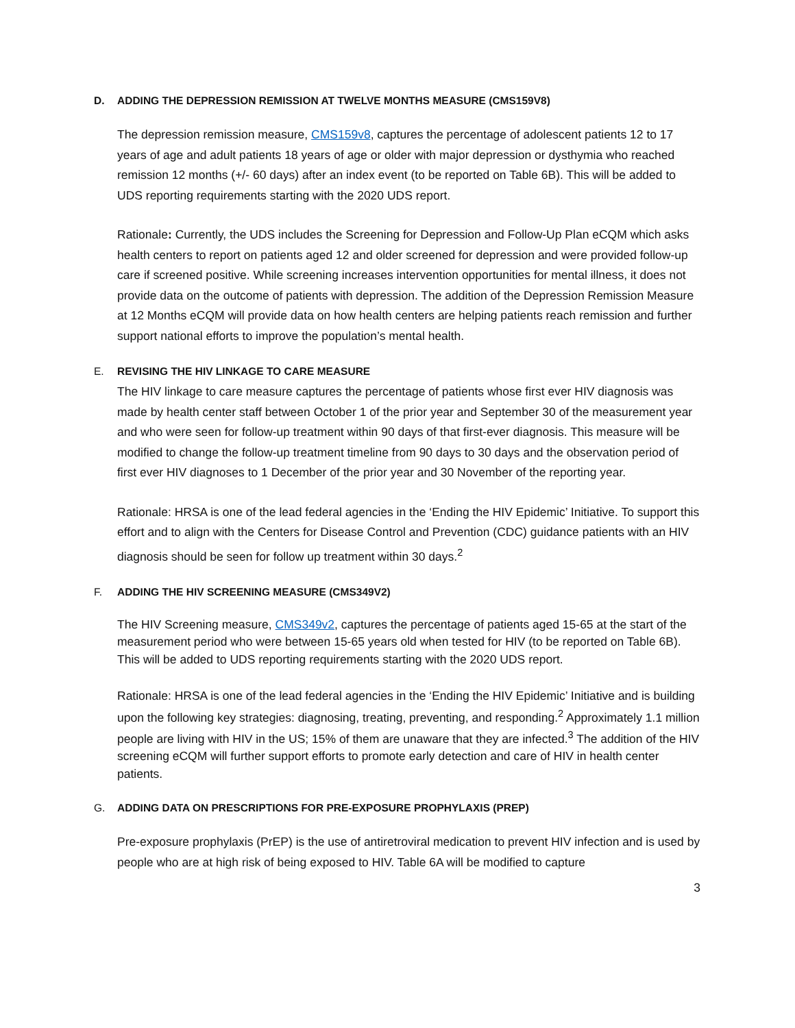D. ADDING THE DEPRESSION REMISSION AT TWELVE MONTHS MEASURE (CMS159V8)
The depression remission measure, CMS159v8, captures the percentage of adolescent patients 12 to 17 years of age and adult patients 18 years of age or older with major depression or dysthymia who reached remission 12 months (+/- 60 days) after an index event (to be reported on Table 6B). This will be added to UDS reporting requirements starting with the 2020 UDS report.
Rationale: Currently, the UDS includes the Screening for Depression and Follow-Up Plan eCQM which asks health centers to report on patients aged 12 and older screened for depression and were provided follow-up care if screened positive. While screening increases intervention opportunities for mental illness, it does not provide data on the outcome of patients with depression. The addition of the Depression Remission Measure at 12 Months eCQM will provide data on how health centers are helping patients reach remission and further support national efforts to improve the population’s mental health.
E. REVISING THE HIV LINKAGE TO CARE MEASURE
The HIV linkage to care measure captures the percentage of patients whose first ever HIV diagnosis was made by health center staff between October 1 of the prior year and September 30 of the measurement year and who were seen for follow-up treatment within 90 days of that first-ever diagnosis. This measure will be modified to change the follow-up treatment timeline from 90 days to 30 days and the observation period of first ever HIV diagnoses to 1 December of the prior year and 30 November of the reporting year.
Rationale: HRSA is one of the lead federal agencies in the ‘Ending the HIV Epidemic’ Initiative. To support this effort and to align with the Centers for Disease Control and Prevention (CDC) guidance patients with an HIV diagnosis should be seen for follow up treatment within 30 days.<sup>2</sup>
F. ADDING THE HIV SCREENING MEASURE (CMS349V2)
The HIV Screening measure, CMS349v2, captures the percentage of patients aged 15-65 at the start of the measurement period who were between 15-65 years old when tested for HIV (to be reported on Table 6B). This will be added to UDS reporting requirements starting with the 2020 UDS report.
Rationale: HRSA is one of the lead federal agencies in the ‘Ending the HIV Epidemic’ Initiative and is building upon the following key strategies: diagnosing, treating, preventing, and responding.<sup>2</sup> Approximately 1.1 million people are living with HIV in the US; 15% of them are unaware that they are infected.<sup>3</sup> The addition of the HIV screening eCQM will further support efforts to promote early detection and care of HIV in health center patients.
G. ADDING DATA ON PRESCRIPTIONS FOR PRE-EXPOSURE PROPHYLAXIS (PREP)
Pre-exposure prophylaxis (PrEP) is the use of antiretroviral medication to prevent HIV infection and is used by people who are at high risk of being exposed to HIV. Table 6A will be modified to capture
3